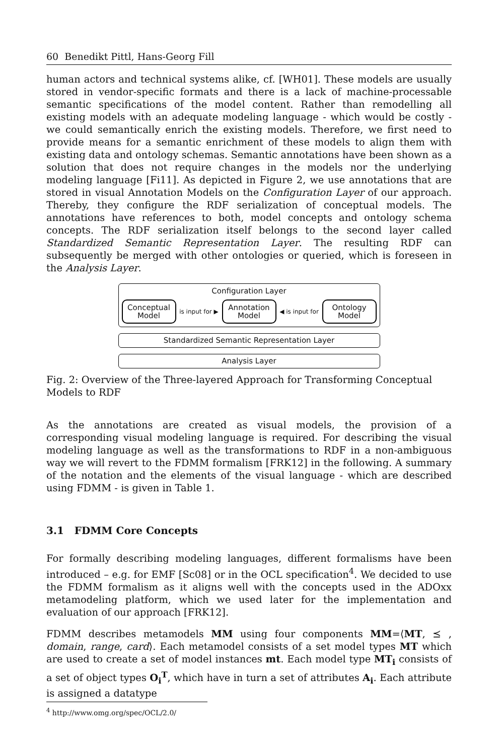60 Benedikt Pittl, Hans-Georg Fill
human actors and technical systems alike, cf. [WH01]. These models are usually stored in vendor-specific formats and there is a lack of machine-processable semantic specifications of the model content. Rather than remodelling all existing models with an adequate modeling language - which would be costly - we could semantically enrich the existing models. Therefore, we first need to provide means for a semantic enrichment of these models to align them with existing data and ontology schemas. Semantic annotations have been shown as a solution that does not require changes in the models nor the underlying modeling language [Fi11]. As depicted in Figure 2, we use annotations that are stored in visual Annotation Models on the Configuration Layer of our approach. Thereby, they configure the RDF serialization of conceptual models. The annotations have references to both, model concepts and ontology schema concepts. The RDF serialization itself belongs to the second layer called Standardized Semantic Representation Layer. The resulting RDF can subsequently be merged with other ontologies or queried, which is foreseen in the Analysis Layer.
Configuration Layer
Conceptual
Model
is input for ▶
Annotation
Model
◀ is input for
Ontology
Model
Standardized Semantic Representation Layer
Analysis Layer
Fig. 2: Overview of the Three-layered Approach for Transforming Conceptual Models to RDF
As the annotations are created as visual models, the provision of a corresponding visual modeling language is required. For describing the visual modeling language as well as the transformations to RDF in a non-ambiguous way we will revert to the FDMM formalism [FRK12] in the following. A summary of the notation and the elements of the visual language - which are described using FDMM - is given in Table 1.
3.1 FDMM Core Concepts
For formally describing modeling languages, different formalisms have been introduced – e.g. for EMF [Sc08] or in the OCL specification<sup>4</sup>. We decided to use the FDMM formalism as it aligns well with the concepts used in the ADOxx metamodeling platform, which we used later for the implementation and evaluation of our approach [FRK12].
FDMM describes metamodels MM using four components MM=⟨MT, ⪯ , domain, range, card⟩. Each metamodel consists of a set model types MT which are used to create a set of model instances mt. Each model type MT<sub>i</sub> consists of a set of object types O<sub>i</sub><sup>T</sup>, which have in turn a set of attributes A<sub>i</sub>. Each attribute is assigned a datatype
<sup>4</sup> http://www.omg.org/spec/OCL/2.0/